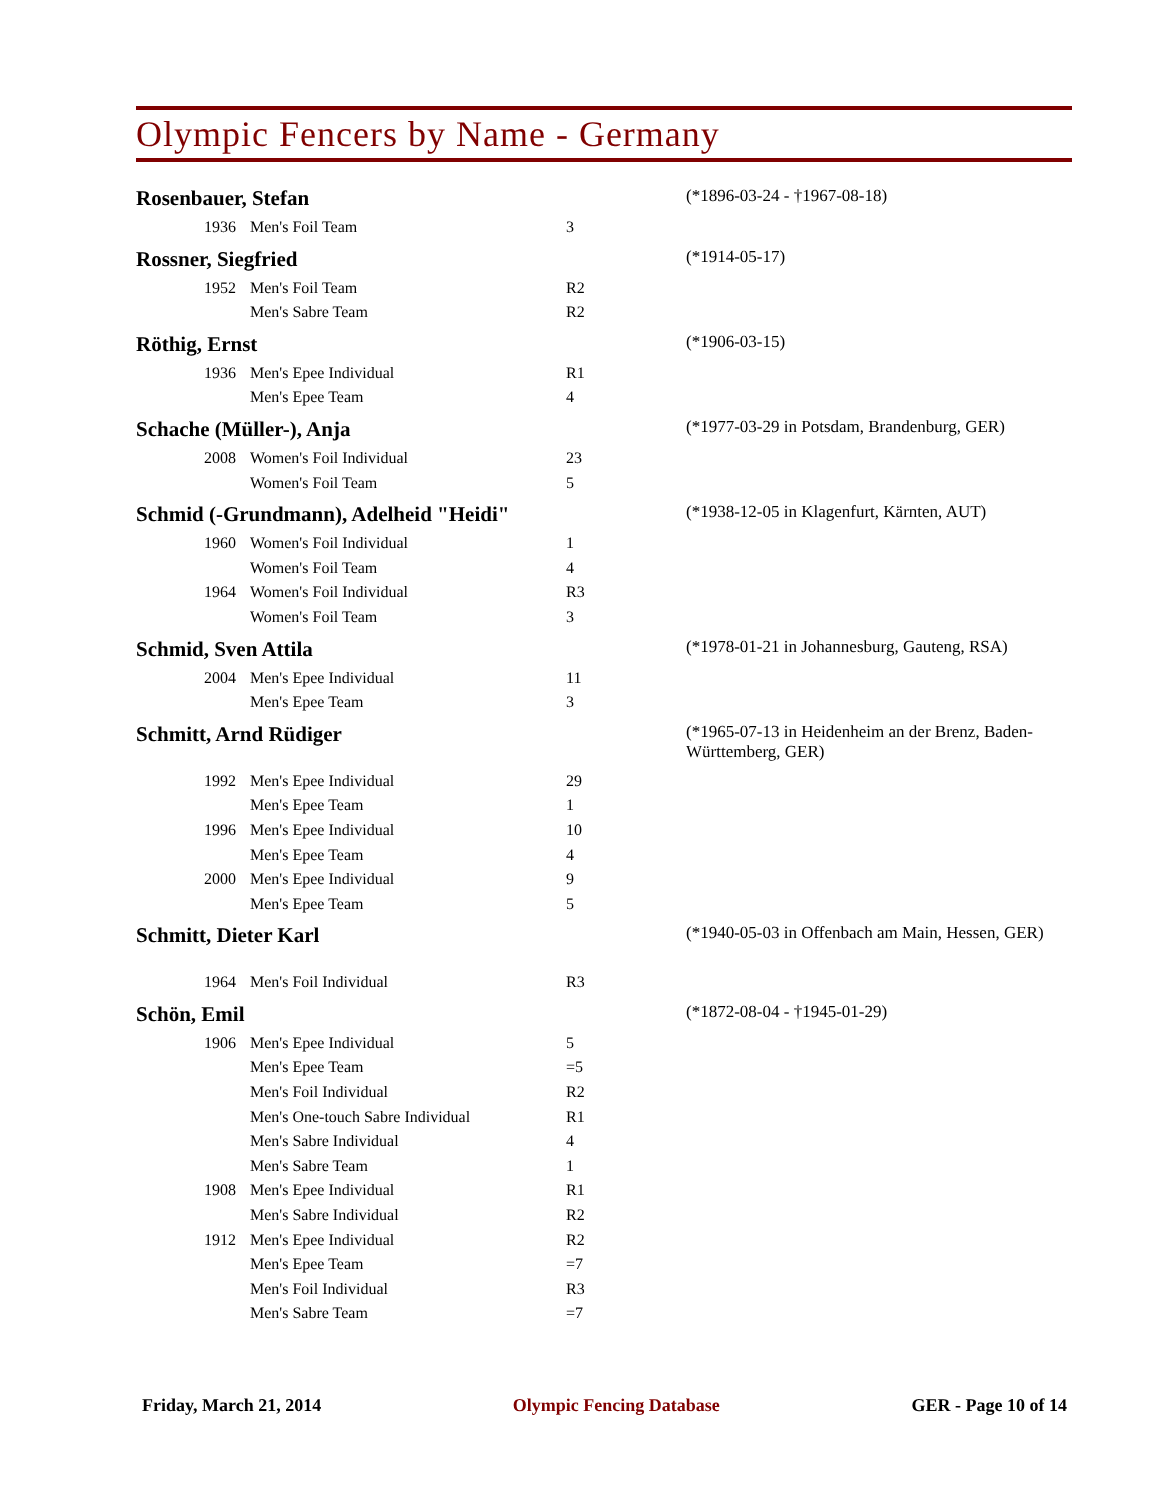Olympic Fencers by Name - Germany
| Rosenbauer, Stefan | | | | (*1896-03-24 - †1967-08-18) |
| | 1936 | Men's Foil Team | 3 | |
| Rossner, Siegfried | | | | (*1914-05-17) |
| | 1952 | Men's Foil Team | R2 | |
| | | Men's Sabre Team | R2 | |
| Röthig, Ernst | | | | (*1906-03-15) |
| | 1936 | Men's Epee Individual | R1 | |
| | | Men's Epee Team | 4 | |
| Schache (Müller-), Anja | | | | (*1977-03-29 in Potsdam, Brandenburg, GER) |
| | 2008 | Women's Foil Individual | 23 | |
| | | Women's Foil Team | 5 | |
| Schmid (-Grundmann), Adelheid "Heidi" | | | | (*1938-12-05 in Klagenfurt, Kärnten, AUT) |
| | 1960 | Women's Foil Individual | 1 | |
| | | Women's Foil Team | 4 | |
| | 1964 | Women's Foil Individual | R3 | |
| | | Women's Foil Team | 3 | |
| Schmid, Sven Attila | | | | (*1978-01-21 in Johannesburg, Gauteng, RSA) |
| | 2004 | Men's Epee Individual | 11 | |
| | | Men's Epee Team | 3 | |
| Schmitt, Arnd Rüdiger | | | | (*1965-07-13 in Heidenheim an der Brenz, Baden-Württemberg, GER) |
| | 1992 | Men's Epee Individual | 29 | |
| | | Men's Epee Team | 1 | |
| | 1996 | Men's Epee Individual | 10 | |
| | | Men's Epee Team | 4 | |
| | 2000 | Men's Epee Individual | 9 | |
| | | Men's Epee Team | 5 | |
| Schmitt, Dieter Karl | | | | (*1940-05-03 in Offenbach am Main, Hessen, GER) |
| | 1964 | Men's Foil Individual | R3 | |
| Schön, Emil | | | | (*1872-08-04 - †1945-01-29) |
| | 1906 | Men's Epee Individual | 5 | |
| | | Men's Epee Team | =5 | |
| | | Men's Foil Individual | R2 | |
| | | Men's One-touch Sabre Individual | R1 | |
| | | Men's Sabre Individual | 4 | |
| | | Men's Sabre Team | 1 | |
| | 1908 | Men's Epee Individual | R1 | |
| | | Men's Sabre Individual | R2 | |
| | 1912 | Men's Epee Individual | R2 | |
| | | Men's Epee Team | =7 | |
| | | Men's Foil Individual | R3 | |
| | | Men's Sabre Team | =7 | |
Friday, March 21, 2014 Olympic Fencing Database GER - Page 10 of 14